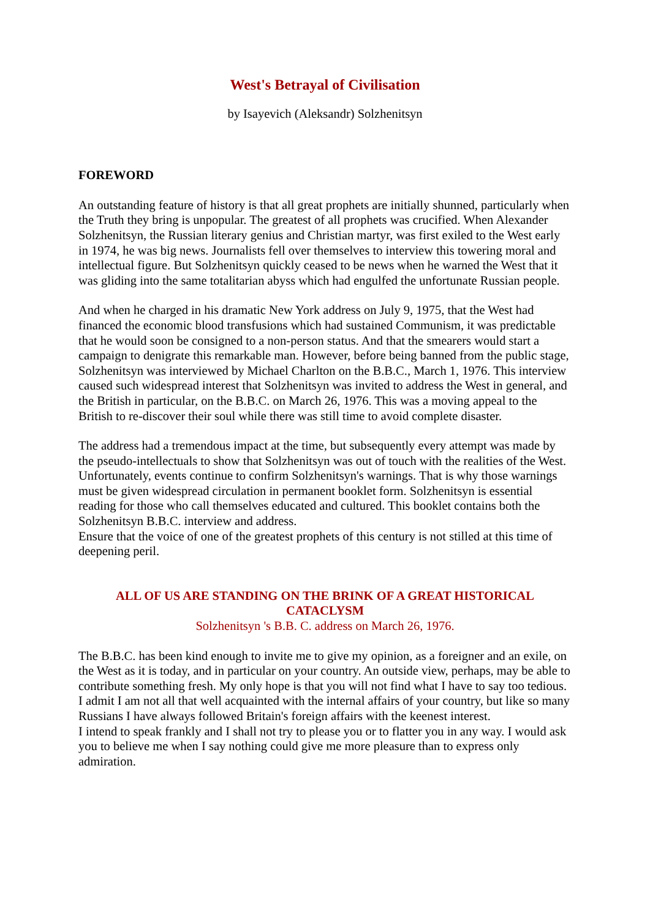West's Betrayal of Civilisation
by Isayevich (Aleksandr) Solzhenitsyn
FOREWORD
An outstanding feature of history is that all great prophets are initially shunned, particularly when the Truth they bring is unpopular. The greatest of all prophets was crucified. When Alexander Solzhenitsyn, the Russian literary genius and Christian martyr, was first exiled to the West early in 1974, he was big news. Journalists fell over themselves to interview this towering moral and intellectual figure. But Solzhenitsyn quickly ceased to be news when he warned the West that it was gliding into the same totalitarian abyss which had engulfed the unfortunate Russian people.
And when he charged in his dramatic New York address on July 9, 1975, that the West had financed the economic blood transfusions which had sustained Communism, it was predictable that he would soon be consigned to a non-person status. And that the smearers would start a campaign to denigrate this remarkable man. However, before being banned from the public stage, Solzhenitsyn was interviewed by Michael Charlton on the B.B.C., March 1, 1976. This interview caused such widespread interest that Solzhenitsyn was invited to address the West in general, and the British in particular, on the B.B.C. on March 26, 1976. This was a moving appeal to the British to re-discover their soul while there was still time to avoid complete disaster.
The address had a tremendous impact at the time, but subsequently every attempt was made by the pseudo-intellectuals to show that Solzhenitsyn was out of touch with the realities of the West. Unfortunately, events continue to confirm Solzhenitsyn's warnings. That is why those warnings must be given widespread circulation in permanent booklet form. Solzhenitsyn is essential reading for those who call themselves educated and cultured. This booklet contains both the Solzhenitsyn B.B.C. interview and address.
Ensure that the voice of one of the greatest prophets of this century is not stilled at this time of deepening peril.
ALL OF US ARE STANDING ON THE BRINK OF A GREAT HISTORICAL CATACLYSM
Solzhenitsyn 's B.B. C. address on March 26, 1976.
The B.B.C. has been kind enough to invite me to give my opinion, as a foreigner and an exile, on the West as it is today, and in particular on your country. An outside view, perhaps, may be able to contribute something fresh. My only hope is that you will not find what I have to say too tedious. I admit I am not all that well acquainted with the internal affairs of your country, but like so many Russians I have always followed Britain's foreign affairs with the keenest interest.
I intend to speak frankly and I shall not try to please you or to flatter you in any way. I would ask you to believe me when I say nothing could give me more pleasure than to express only admiration.